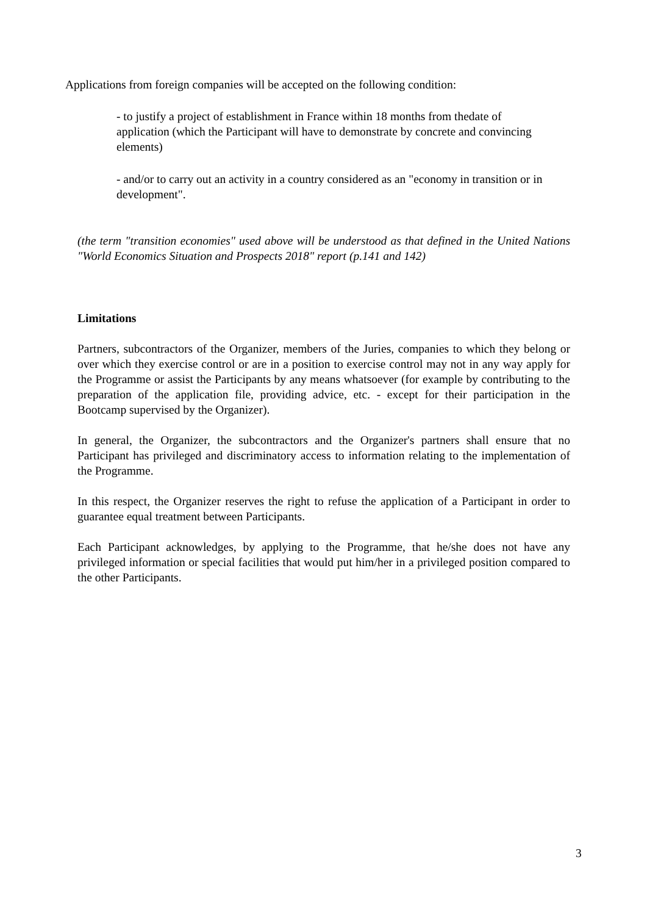Applications from foreign companies will be accepted on the following condition:
- to justify a project of establishment in France within 18 months from thedate of application (which the Participant will have to demonstrate by concrete and convincing elements)
- and/or to carry out an activity in a country considered as an "economy in transition or in development".
(the term "transition economies" used above will be understood as that defined in the United Nations "World Economics Situation and Prospects 2018" report (p.141 and 142)
Limitations
Partners, subcontractors of the Organizer, members of the Juries, companies to which they belong or over which they exercise control or are in a position to exercise control may not in any way apply for the Programme or assist the Participants by any means whatsoever (for example by contributing to the preparation of the application file, providing advice, etc. - except for their participation in the Bootcamp supervised by the Organizer).
In general, the Organizer, the subcontractors and the Organizer's partners shall ensure that no Participant has privileged and discriminatory access to information relating to the implementation of the Programme.
In this respect, the Organizer reserves the right to refuse the application of a Participant in order to guarantee equal treatment between Participants.
Each Participant acknowledges, by applying to the Programme, that he/she does not have any privileged information or special facilities that would put him/her in a privileged position compared to the other Participants.
3